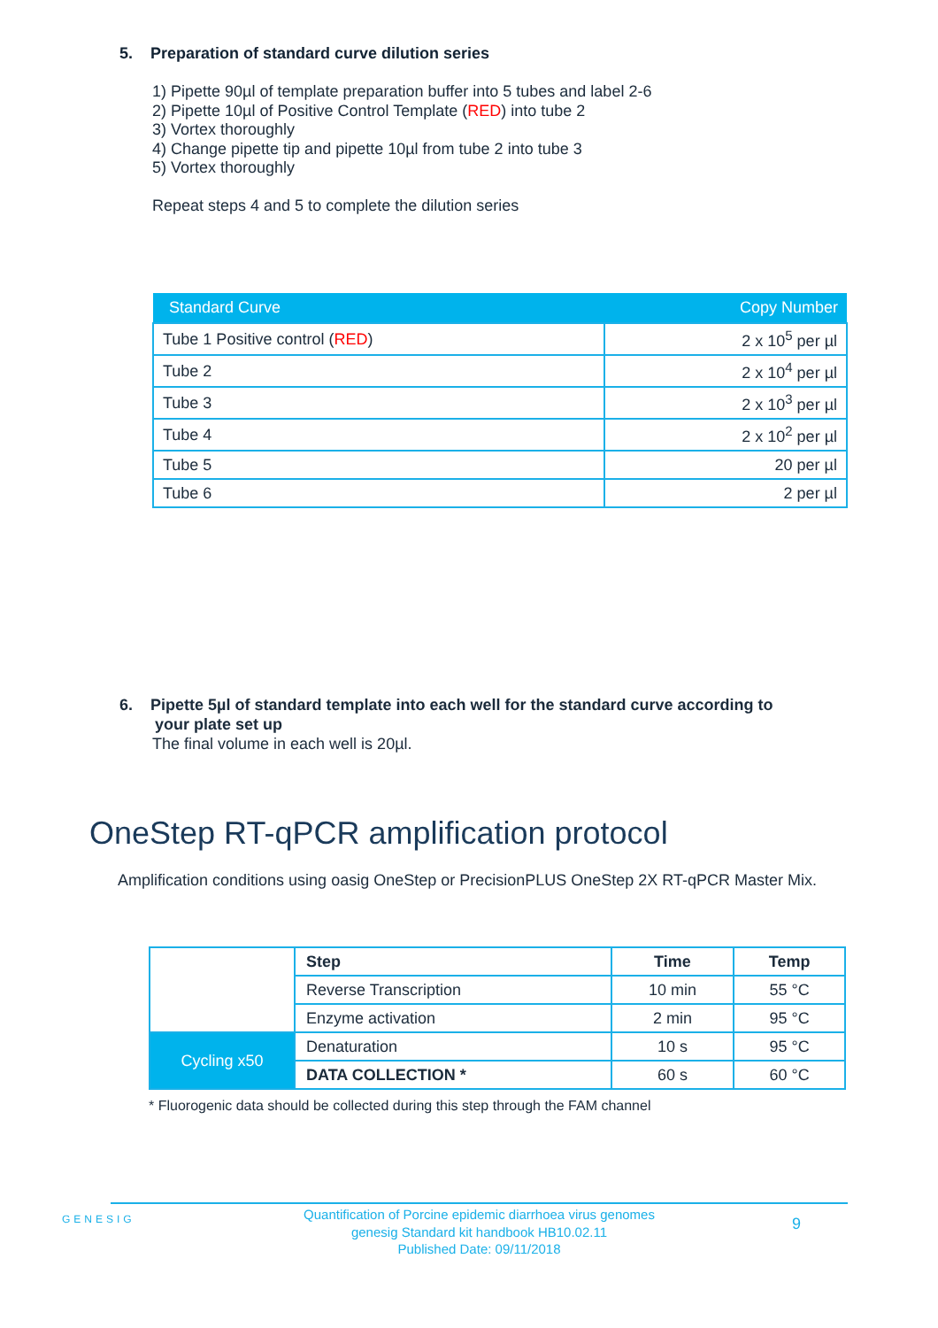5. Preparation of standard curve dilution series
1) Pipette 90µl of template preparation buffer into 5 tubes and label 2-6
2) Pipette 10µl of Positive Control Template (RED) into tube 2
3) Vortex thoroughly
4) Change pipette tip and pipette 10µl from tube 2 into tube 3
5) Vortex thoroughly
Repeat steps 4 and 5 to complete the dilution series
| Standard Curve | Copy Number |
| --- | --- |
| Tube 1 Positive control ( RED ) | 2 x 10<sup>5</sup> per µl |
| Tube 2 | 2 x 10<sup>4</sup> per µl |
| Tube 3 | 2 x 10<sup>3</sup> per µl |
| Tube 4 | 2 x 10<sup>2</sup> per µl |
| Tube 5 | 20 per µl |
| Tube 6 | 2 per µl |
6. Pipette 5µl of standard template into each well for the standard curve according to
your plate set up
The final volume in each well is 20µl.
OneStep RT-qPCR amplification protocol
Amplification conditions using oasig OneStep or PrecisionPLUS OneStep 2X RT-qPCR Master Mix.
| | Step | Time | Temp |
| | Reverse Transcription | 10 min | 55 °C |
| | Enzyme activation | 2 min | 95 °C |
| Cycling x50 | Denaturation | 10 s | 95 °C |
| | DATA COLLECTION * | 60 s | 60 °C |
* Fluorogenic data should be collected during this step through the FAM channel
GENESIG
Quantification of Porcine epidemic diarrhoea virus genomes
genesig Standard kit handbook HB10.02.11
Published Date: 09/11/2018
9